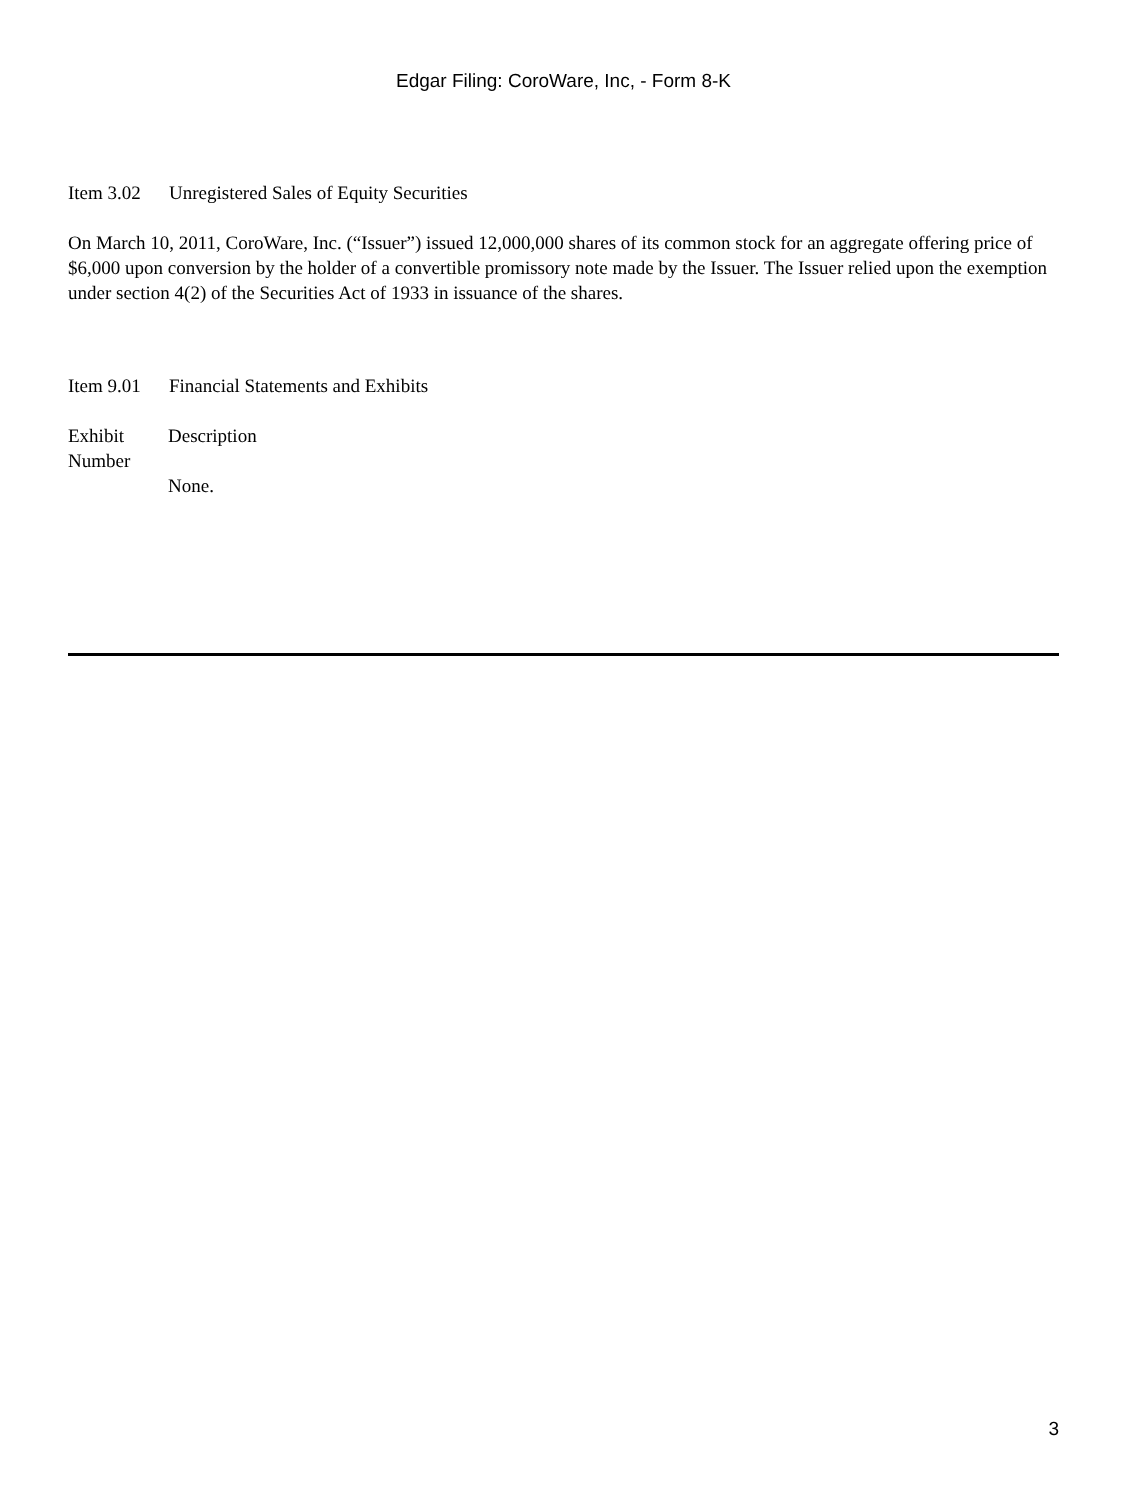Edgar Filing: CoroWare, Inc, - Form 8-K
Item 3.02 Unregistered Sales of Equity Securities
On March 10, 2011, CoroWare, Inc. (“Issuer”) issued 12,000,000 shares of its common stock for an aggregate offering price of $6,000 upon conversion by the holder of a convertible promissory note made by the Issuer. The Issuer relied upon the exemption under section 4(2) of the Securities Act of 1933 in issuance of the shares.
Item 9.01 Financial Statements and Exhibits
| Exhibit Number | Description |
| | None. |
3